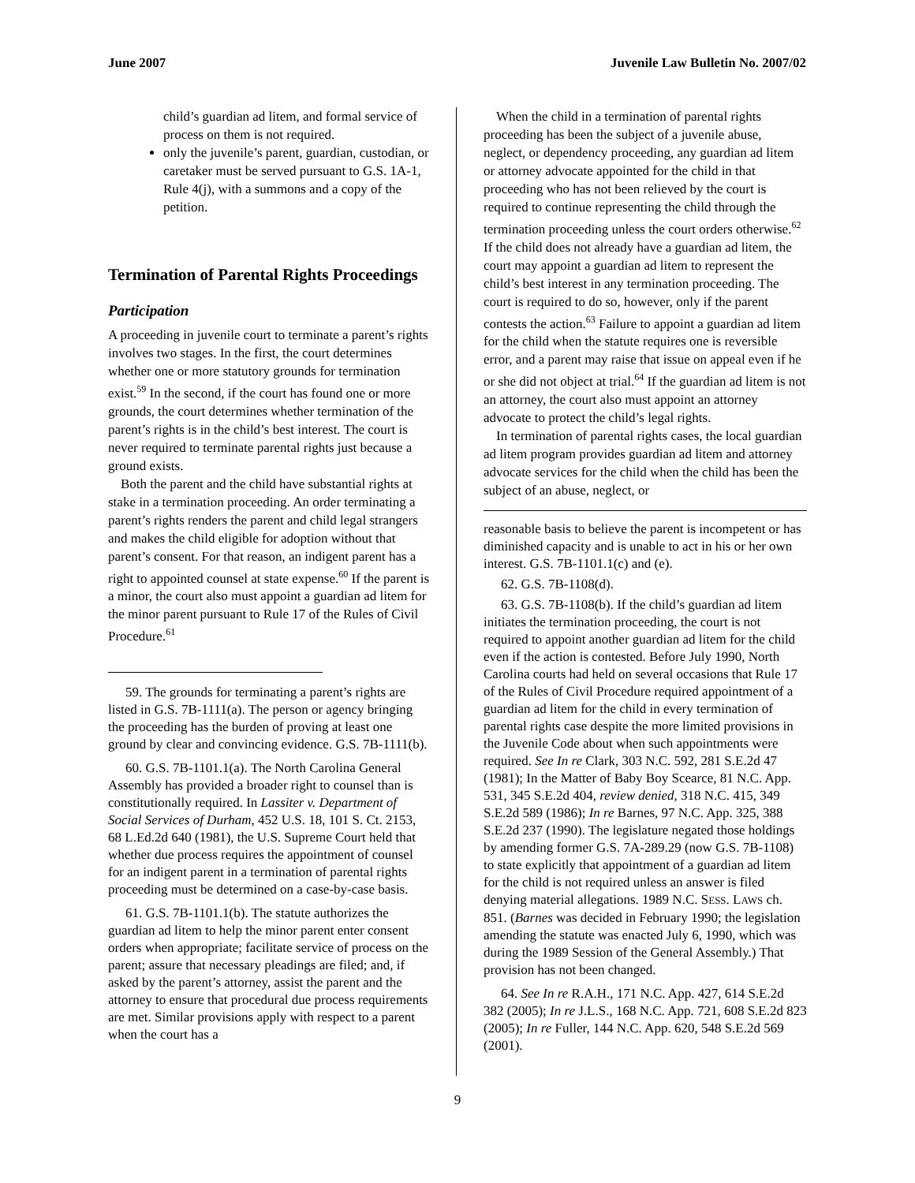June 2007 Juvenile Law Bulletin No. 2007/02
child’s guardian ad litem, and formal service of process on them is not required.
only the juvenile’s parent, guardian, custodian, or caretaker must be served pursuant to G.S. 1A-1, Rule 4(j), with a summons and a copy of the petition.
Termination of Parental Rights Proceedings
Participation
A proceeding in juvenile court to terminate a parent’s rights involves two stages. In the first, the court determines whether one or more statutory grounds for termination exist.<sup>59</sup> In the second, if the court has found one or more grounds, the court determines whether termination of the parent’s rights is in the child’s best interest. The court is never required to terminate parental rights just because a ground exists.
Both the parent and the child have substantial rights at stake in a termination proceeding. An order terminating a parent’s rights renders the parent and child legal strangers and makes the child eligible for adoption without that parent’s consent. For that reason, an indigent parent has a right to appointed counsel at state expense.<sup>60</sup> If the parent is a minor, the court also must appoint a guardian ad litem for the minor parent pursuant to Rule 17 of the Rules of Civil Procedure.<sup>61</sup>
59. The grounds for terminating a parent’s rights are listed in G.S. 7B-1111(a). The person or agency bringing the proceeding has the burden of proving at least one ground by clear and convincing evidence. G.S. 7B-1111(b).
60. G.S. 7B-1101.1(a). The North Carolina General Assembly has provided a broader right to counsel than is constitutionally required. In Lassiter v. Department of Social Services of Durham, 452 U.S. 18, 101 S. Ct. 2153, 68 L.Ed.2d 640 (1981), the U.S. Supreme Court held that whether due process requires the appointment of counsel for an indigent parent in a termination of parental rights proceeding must be determined on a case-by-case basis.
61. G.S. 7B-1101.1(b). The statute authorizes the guardian ad litem to help the minor parent enter consent orders when appropriate; facilitate service of process on the parent; assure that necessary pleadings are filed; and, if asked by the parent’s attorney, assist the parent and the attorney to ensure that procedural due process requirements are met. Similar provisions apply with respect to a parent when the court has a
When the child in a termination of parental rights proceeding has been the subject of a juvenile abuse, neglect, or dependency proceeding, any guardian ad litem or attorney advocate appointed for the child in that proceeding who has not been relieved by the court is required to continue representing the child through the termination proceeding unless the court orders otherwise.<sup>62</sup> If the child does not already have a guardian ad litem, the court may appoint a guardian ad litem to represent the child’s best interest in any termination proceeding. The court is required to do so, however, only if the parent contests the action.<sup>63</sup> Failure to appoint a guardian ad litem for the child when the statute requires one is reversible error, and a parent may raise that issue on appeal even if he or she did not object at trial.<sup>64</sup> If the guardian ad litem is not an attorney, the court also must appoint an attorney advocate to protect the child’s legal rights.
In termination of parental rights cases, the local guardian ad litem program provides guardian ad litem and attorney advocate services for the child when the child has been the subject of an abuse, neglect, or
reasonable basis to believe the parent is incompetent or has diminished capacity and is unable to act in his or her own interest. G.S. 7B-1101.1(c) and (e).
62. G.S. 7B-1108(d).
63. G.S. 7B-1108(b). If the child’s guardian ad litem initiates the termination proceeding, the court is not required to appoint another guardian ad litem for the child even if the action is contested. Before July 1990, North Carolina courts had held on several occasions that Rule 17 of the Rules of Civil Procedure required appointment of a guardian ad litem for the child in every termination of parental rights case despite the more limited provisions in the Juvenile Code about when such appointments were required. See In re Clark, 303 N.C. 592, 281 S.E.2d 47 (1981); In the Matter of Baby Boy Scearce, 81 N.C. App. 531, 345 S.E.2d 404, review denied, 318 N.C. 415, 349 S.E.2d 589 (1986); In re Barnes, 97 N.C. App. 325, 388 S.E.2d 237 (1990). The legislature negated those holdings by amending former G.S. 7A-289.29 (now G.S. 7B-1108) to state explicitly that appointment of a guardian ad litem for the child is not required unless an answer is filed denying material allegations. 1989 N.C. SESS. LAWS ch. 851. (Barnes was decided in February 1990; the legislation amending the statute was enacted July 6, 1990, which was during the 1989 Session of the General Assembly.) That provision has not been changed.
64. See In re R.A.H., 171 N.C. App. 427, 614 S.E.2d 382 (2005); In re J.L.S., 168 N.C. App. 721, 608 S.E.2d 823 (2005); In re Fuller, 144 N.C. App. 620, 548 S.E.2d 569 (2001).
9